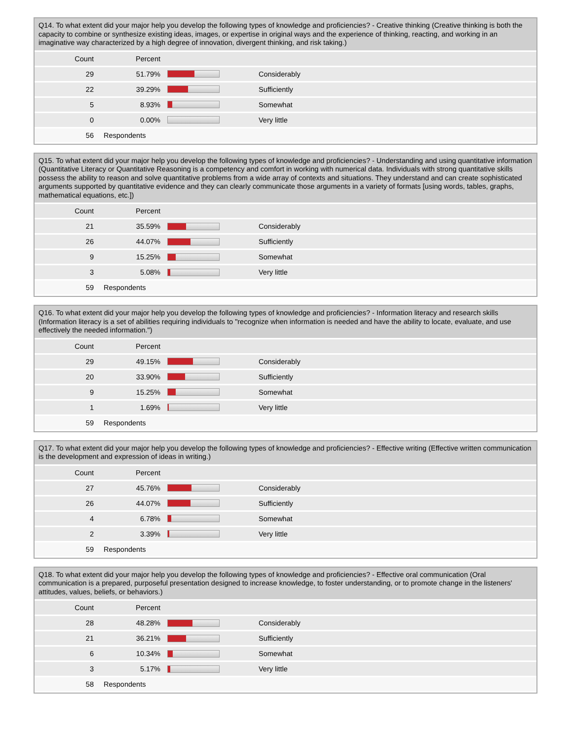Q14. To what extent did your major help you develop the following types of knowledge and proficiencies? - Creative thinking (Creative thinking is both the capacity to combine or synthesize existing ideas, images, or expertise in original ways and the experience of thinking, reacting, and working in an imaginative way characterized by a high degree of innovation, divergent thinking, and risk taking.)
| Count | Percent | | |
| --- | --- | --- | --- |
| 29 | 51.79% | | Considerably |
| 22 | 39.29% | | Sufficiently |
| 5 | 8.93% | | Somewhat |
| 0 | 0.00% | | Very little |
| 56 | Respondents | | |
Q15. To what extent did your major help you develop the following types of knowledge and proficiencies? - Understanding and using quantitative information (Quantitative Literacy or Quantitative Reasoning is a competency and comfort in working with numerical data. Individuals with strong quantitative skills possess the ability to reason and solve quantitative problems from a wide array of contexts and situations. They understand and can create sophisticated arguments supported by quantitative evidence and they can clearly communicate those arguments in a variety of formats [using words, tables, graphs, mathematical equations, etc.])
| Count | Percent | | |
| --- | --- | --- | --- |
| 21 | 35.59% | | Considerably |
| 26 | 44.07% | | Sufficiently |
| 9 | 15.25% | | Somewhat |
| 3 | 5.08% | | Very little |
| 59 | Respondents | | |
Q16. To what extent did your major help you develop the following types of knowledge and proficiencies? - Information literacy and research skills (Information literacy is a set of abilities requiring individuals to "recognize when information is needed and have the ability to locate, evaluate, and use effectively the needed information.")
| Count | Percent | | |
| --- | --- | --- | --- |
| 29 | 49.15% | | Considerably |
| 20 | 33.90% | | Sufficiently |
| 9 | 15.25% | | Somewhat |
| 1 | 1.69% | | Very little |
| 59 | Respondents | | |
Q17. To what extent did your major help you develop the following types of knowledge and proficiencies? - Effective writing (Effective written communication is the development and expression of ideas in writing.)
| Count | Percent | | |
| --- | --- | --- | --- |
| 27 | 45.76% | | Considerably |
| 26 | 44.07% | | Sufficiently |
| 4 | 6.78% | | Somewhat |
| 2 | 3.39% | | Very little |
| 59 | Respondents | | |
Q18. To what extent did your major help you develop the following types of knowledge and proficiencies? - Effective oral communication (Oral communication is a prepared, purposeful presentation designed to increase knowledge, to foster understanding, or to promote change in the listeners' attitudes, values, beliefs, or behaviors.)
| Count | Percent | | |
| --- | --- | --- | --- |
| 28 | 48.28% | | Considerably |
| 21 | 36.21% | | Sufficiently |
| 6 | 10.34% | | Somewhat |
| 3 | 5.17% | | Very little |
| 58 | Respondents | | |